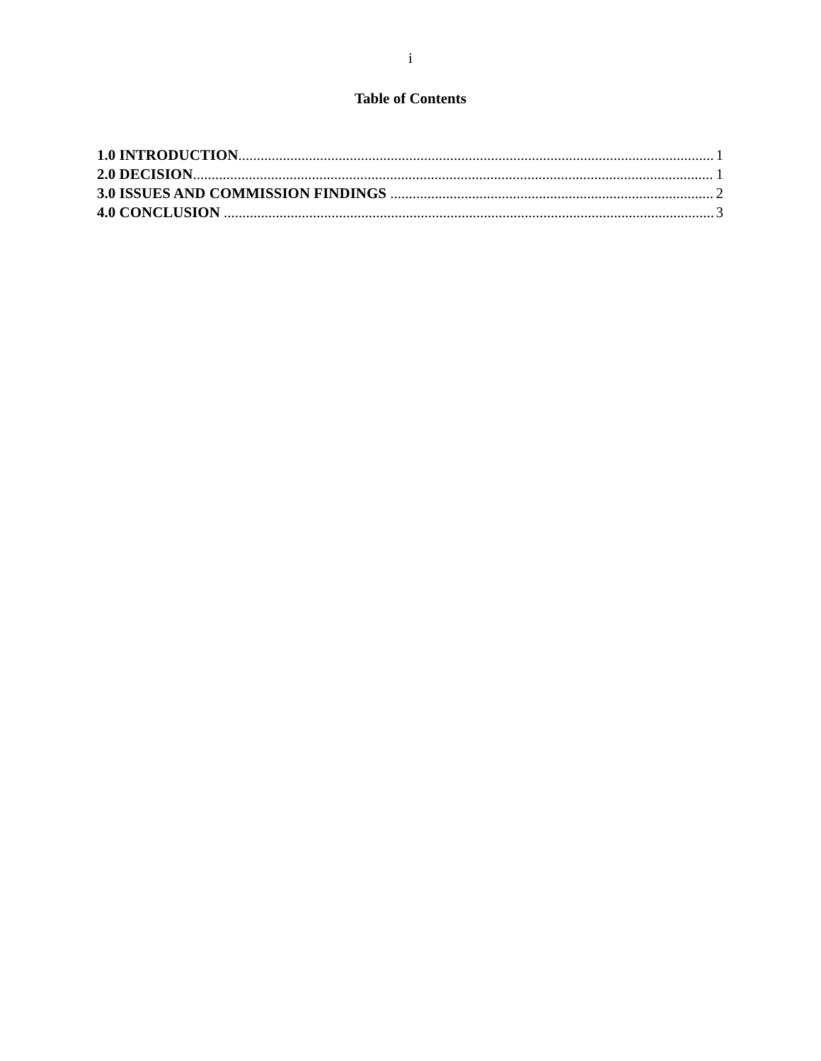i
Table of Contents
1.0 INTRODUCTION 1
2.0 DECISION 1
3.0 ISSUES AND COMMISSION FINDINGS 2
4.0 CONCLUSION 3